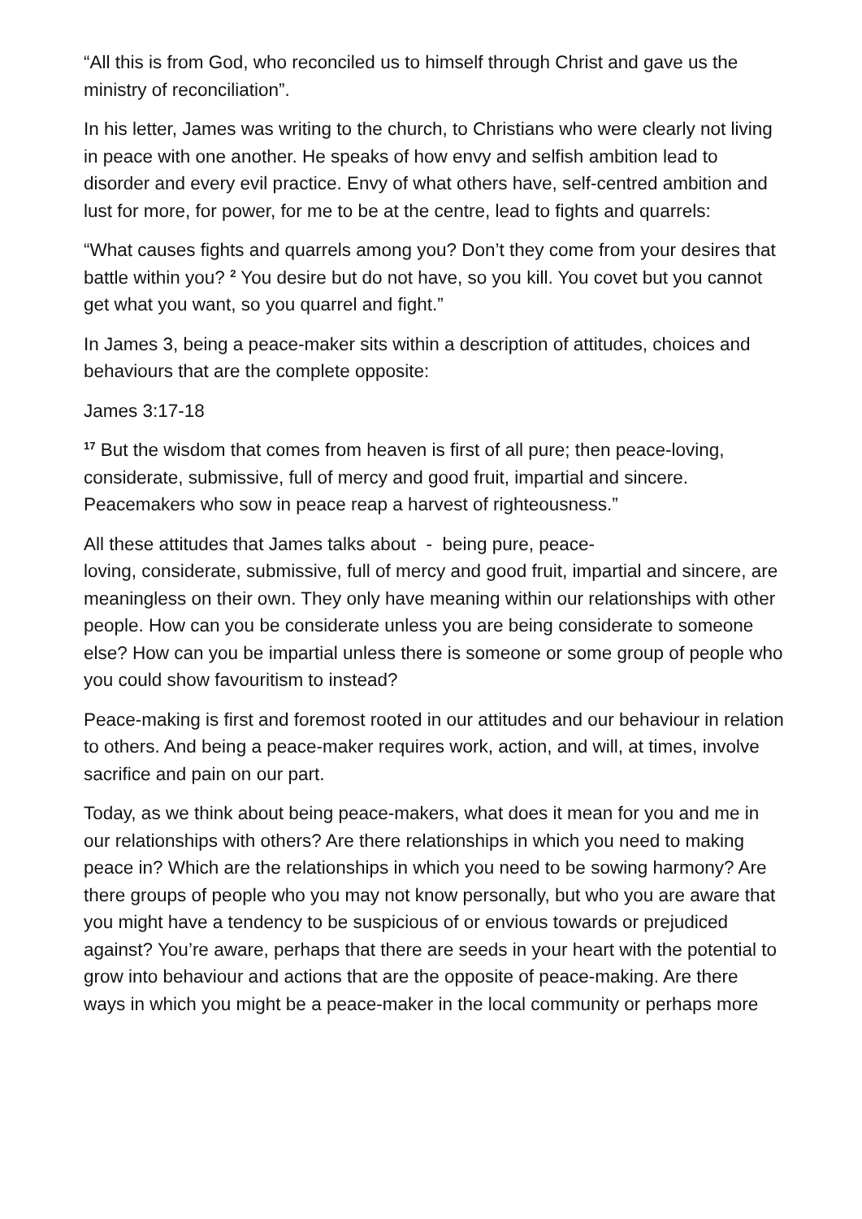“All this is from God, who reconciled us to himself through Christ and gave us the ministry of reconciliation”.
In his letter, James was writing to the church, to Christians who were clearly not living in peace with one another. He speaks of how envy and selfish ambition lead to disorder and every evil practice. Envy of what others have, self-centred ambition and lust for more, for power, for me to be at the centre, lead to fights and quarrels:
“What causes fights and quarrels among you? Don’t they come from your desires that battle within you? <sup>2</sup> You desire but do not have, so you kill. You covet but you cannot get what you want, so you quarrel and fight.”
In James 3, being a peace-maker sits within a description of attitudes, choices and behaviours that are the complete opposite:
James 3:17-18
<sup>17</sup> But the wisdom that comes from heaven is first of all pure; then peace-loving, considerate, submissive, full of mercy and good fruit, impartial and sincere. Peacemakers who sow in peace reap a harvest of righteousness.”
All these attitudes that James talks about - being pure, peace-
loving, considerate, submissive, full of mercy and good fruit, impartial and sincere, are meaningless on their own. They only have meaning within our relationships with other people. How can you be considerate unless you are being considerate to someone else? How can you be impartial unless there is someone or some group of people who you could show favouritism to instead?
Peace-making is first and foremost rooted in our attitudes and our behaviour in relation to others. And being a peace-maker requires work, action, and will, at times, involve sacrifice and pain on our part.
Today, as we think about being peace-makers, what does it mean for you and me in our relationships with others? Are there relationships in which you need to making peace in? Which are the relationships in which you need to be sowing harmony? Are there groups of people who you may not know personally, but who you are aware that you might have a tendency to be suspicious of or envious towards or prejudiced against? You’re aware, perhaps that there are seeds in your heart with the potential to grow into behaviour and actions that are the opposite of peace-making. Are there ways in which you might be a peace-maker in the local community or perhaps more